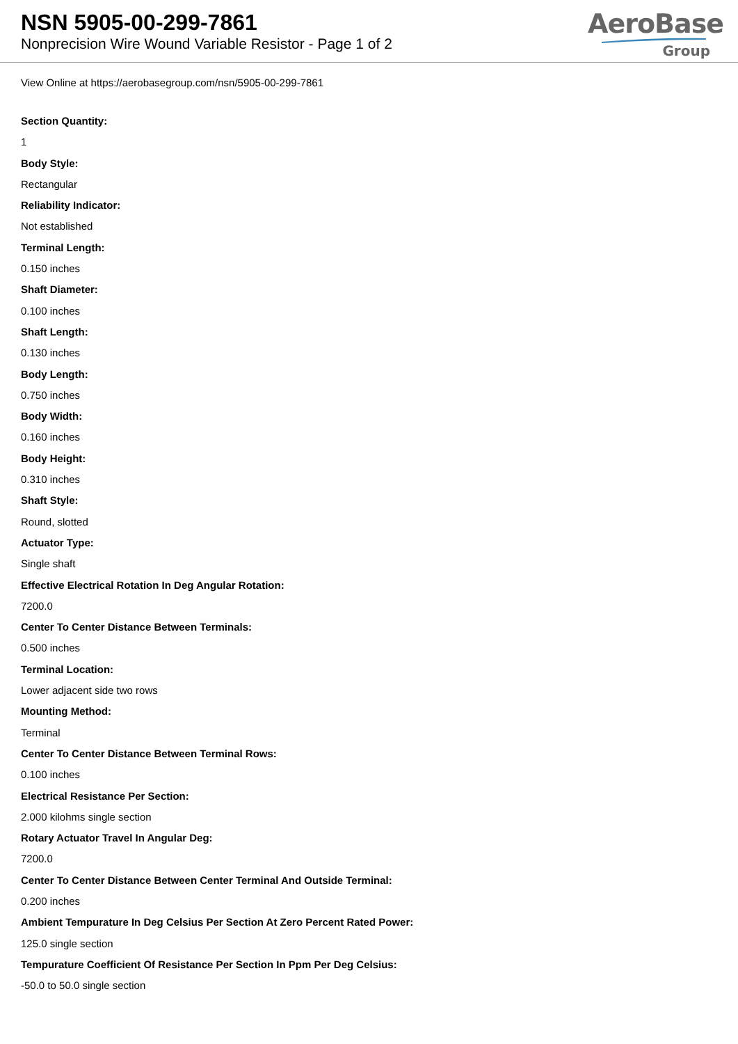NSN 5905-00-299-7861
Nonprecision Wire Wound Variable Resistor - Page 1 of 2
AeroBase
Group
View Online at https://aerobasegroup.com/nsn/5905-00-299-7861
Section Quantity:
1
Body Style:
Rectangular
Reliability Indicator:
Not established
Terminal Length:
0.150 inches
Shaft Diameter:
0.100 inches
Shaft Length:
0.130 inches
Body Length:
0.750 inches
Body Width:
0.160 inches
Body Height:
0.310 inches
Shaft Style:
Round, slotted
Actuator Type:
Single shaft
Effective Electrical Rotation In Deg Angular Rotation:
7200.0
Center To Center Distance Between Terminals:
0.500 inches
Terminal Location:
Lower adjacent side two rows
Mounting Method:
Terminal
Center To Center Distance Between Terminal Rows:
0.100 inches
Electrical Resistance Per Section:
2.000 kilohms single section
Rotary Actuator Travel In Angular Deg:
7200.0
Center To Center Distance Between Center Terminal And Outside Terminal:
0.200 inches
Ambient Tempurature In Deg Celsius Per Section At Zero Percent Rated Power:
125.0 single section
Tempurature Coefficient Of Resistance Per Section In Ppm Per Deg Celsius:
-50.0 to 50.0 single section